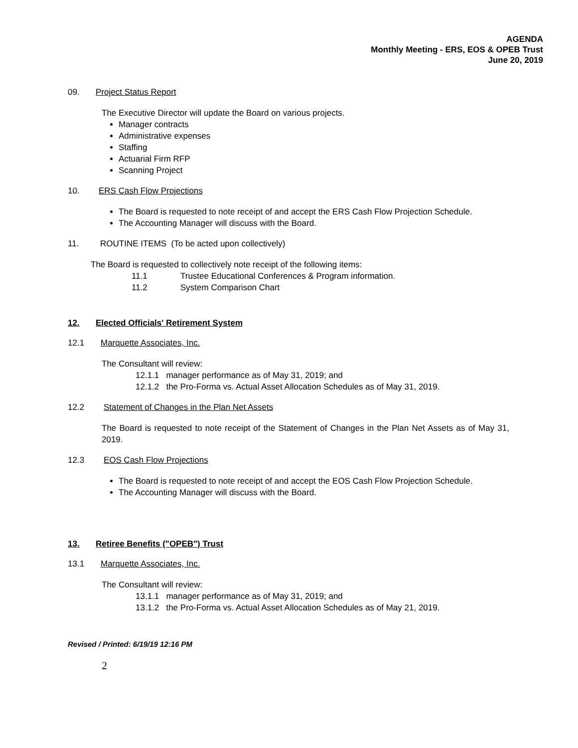AGENDA
Monthly Meeting - ERS, EOS & OPEB Trust
June 20, 2019
09. Project Status Report
The Executive Director will update the Board on various projects.
Manager contracts
Administrative expenses
Staffing
Actuarial Firm RFP
Scanning Project
10. ERS Cash Flow Projections
The Board is requested to note receipt of and accept the ERS Cash Flow Projection Schedule.
The Accounting Manager will discuss with the Board.
11. ROUTINE ITEMS (To be acted upon collectively)
The Board is requested to collectively note receipt of the following items:
11.1 Trustee Educational Conferences & Program information.
11.2 System Comparison Chart
12. Elected Officials' Retirement System
12.1 Marquette Associates, Inc.
The Consultant will review:
12.1.1 manager performance as of May 31, 2019; and
12.1.2 the Pro-Forma vs. Actual Asset Allocation Schedules as of May 31, 2019.
12.2 Statement of Changes in the Plan Net Assets
The Board is requested to note receipt of the Statement of Changes in the Plan Net Assets as of May 31, 2019.
12.3 EOS Cash Flow Projections
The Board is requested to note receipt of and accept the EOS Cash Flow Projection Schedule.
The Accounting Manager will discuss with the Board.
13. Retiree Benefits ("OPEB") Trust
13.1 Marquette Associates, Inc.
The Consultant will review:
13.1.1 manager performance as of May 31, 2019; and
13.1.2 the Pro-Forma vs. Actual Asset Allocation Schedules as of May 21, 2019.
Revised / Printed: 6/19/19 12:16 PM
2